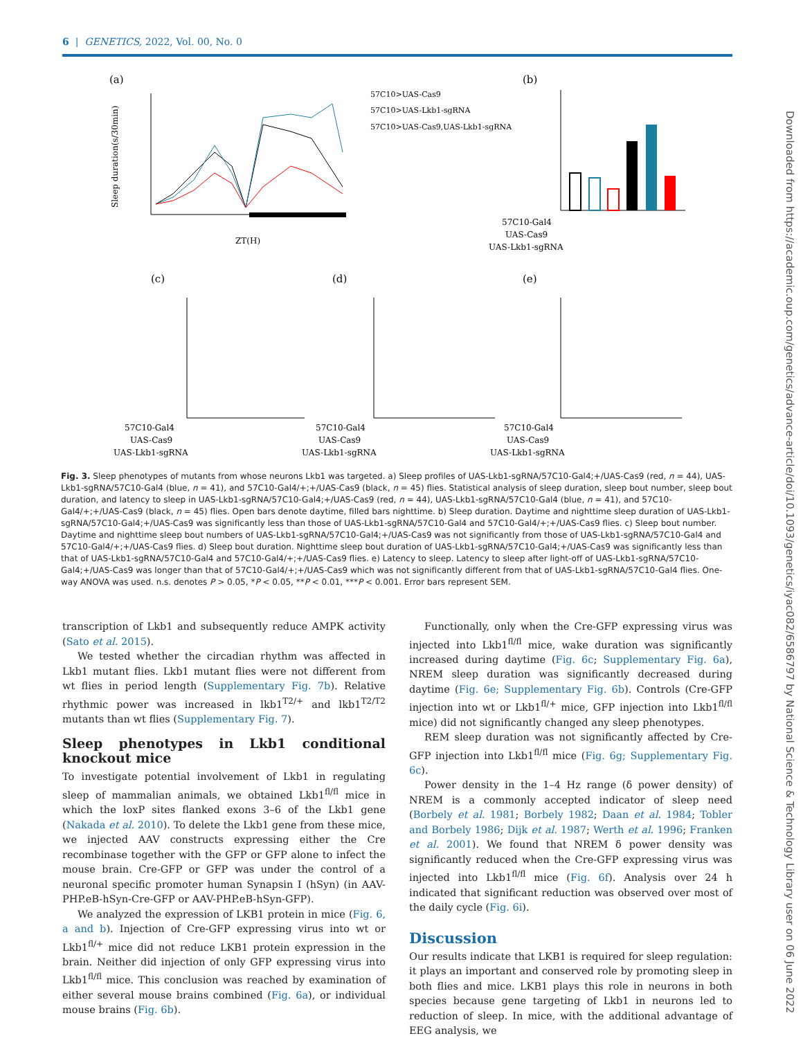6 | GENETICS, 2022, Vol. 00, No. 0
Downloaded from https://academic.oup.com/genetics/advance-article/doi/10.1093/genetics/iyac082/6586797 by National Science & Technology Library user on 06 June 2022
(a)
(b)
(c)
(d)
(e)
57C10>UAS-Cas9
57C10>UAS-Lkb1-sgRNA
57C10>UAS-Cas9,UAS-Lkb1-sgRNA
ZT(H)
Sleep duration(s/30min)
57C10-Gal4
UAS-Cas9
UAS-Lkb1-sgRNA
57C10-Gal4
UAS-Cas9
UAS-Lkb1-sgRNA
57C10-Gal4
UAS-Cas9
UAS-Lkb1-sgRNA
57C10-Gal4
UAS-Cas9
UAS-Lkb1-sgRNA
Fig. 3. Sleep phenotypes of mutants from whose neurons Lkb1 was targeted. a) Sleep profiles of UAS-Lkb1-sgRNA/57C10-Gal4;+/UAS-Cas9 (red, n = 44), UAS-Lkb1-sgRNA/57C10-Gal4 (blue, n = 41), and 57C10-Gal4/+;+/UAS-Cas9 (black, n = 45) flies. Statistical analysis of sleep duration, sleep bout number, sleep bout duration, and latency to sleep in UAS-Lkb1-sgRNA/57C10-Gal4;+/UAS-Cas9 (red, n = 44), UAS-Lkb1-sgRNA/57C10-Gal4 (blue, n = 41), and 57C10-Gal4/+;+/UAS-Cas9 (black, n = 45) flies. Open bars denote daytime, filled bars nighttime. b) Sleep duration. Daytime and nighttime sleep duration of UAS-Lkb1-sgRNA/57C10-Gal4;+/UAS-Cas9 was significantly less than those of UAS-Lkb1-sgRNA/57C10-Gal4 and 57C10-Gal4/+;+/UAS-Cas9 flies. c) Sleep bout number. Daytime and nighttime sleep bout numbers of UAS-Lkb1-sgRNA/57C10-Gal4;+/UAS-Cas9 was not significantly from those of UAS-Lkb1-sgRNA/57C10-Gal4 and 57C10-Gal4/+;+/UAS-Cas9 flies. d) Sleep bout duration. Nighttime sleep bout duration of UAS-Lkb1-sgRNA/57C10-Gal4;+/UAS-Cas9 was significantly less than that of UAS-Lkb1-sgRNA/57C10-Gal4 and 57C10-Gal4/+;+/UAS-Cas9 flies. e) Latency to sleep. Latency to sleep after light-off of UAS-Lkb1-sgRNA/57C10-Gal4;+/UAS-Cas9 was longer than that of 57C10-Gal4/+;+/UAS-Cas9 which was not significantly different from that of UAS-Lkb1-sgRNA/57C10-Gal4 flies. One-way ANOVA was used. n.s. denotes P > 0.05, *P < 0.05, **P < 0.01, ***P < 0.001. Error bars represent SEM.
transcription of Lkb1 and subsequently reduce AMPK activity (Sato et al. 2015).
We tested whether the circadian rhythm was affected in Lkb1 mutant flies. Lkb1 mutant flies were not different from wt flies in period length (Supplementary Fig. 7b). Relative rhythmic power was increased in lkb1<sup>T2/+</sup> and lkb1<sup>T2/T2</sup> mutants than wt flies (Supplementary Fig. 7).
Sleep phenotypes in Lkb1 conditional knockout mice
To investigate potential involvement of Lkb1 in regulating sleep of mammalian animals, we obtained Lkb1<sup>fl/fl</sup> mice in which the loxP sites flanked exons 3–6 of the Lkb1 gene (Nakada et al. 2010). To delete the Lkb1 gene from these mice, we injected AAV constructs expressing either the Cre recombinase together with the GFP or GFP alone to infect the mouse brain. Cre-GFP or GFP was under the control of a neuronal specific promoter human Synapsin I (hSyn) (in AAV-PHP.eB-hSyn-Cre-GFP or AAV-PHP.eB-hSyn-GFP).
We analyzed the expression of LKB1 protein in mice (Fig. 6, a and b). Injection of Cre-GFP expressing virus into wt or Lkb1<sup>fl/+</sup> mice did not reduce LKB1 protein expression in the brain. Neither did injection of only GFP expressing virus into Lkb1<sup>fl/fl</sup> mice. This conclusion was reached by examination of either several mouse brains combined (Fig. 6a), or individual mouse brains (Fig. 6b).
Functionally, only when the Cre-GFP expressing virus was injected into Lkb1<sup>fl/fl</sup> mice, wake duration was significantly increased during daytime (Fig. 6c; Supplementary Fig. 6a), NREM sleep duration was significantly decreased during daytime (Fig. 6e; Supplementary Fig. 6b). Controls (Cre-GFP injection into wt or Lkb1<sup>fl/+</sup> mice, GFP injection into Lkb1<sup>fl/fl</sup> mice) did not significantly changed any sleep phenotypes.
REM sleep duration was not significantly affected by Cre-GFP injection into Lkb1<sup>fl/fl</sup> mice (Fig. 6g; Supplementary Fig. 6c).
Power density in the 1–4 Hz range (δ power density) of NREM is a commonly accepted indicator of sleep need (Borbely et al. 1981; Borbely 1982; Daan et al. 1984; Tobler and Borbely 1986; Dijk et al. 1987; Werth et al. 1996; Franken et al. 2001). We found that NREM δ power density was significantly reduced when the Cre-GFP expressing virus was injected into Lkb1<sup>fl/fl</sup> mice (Fig. 6f). Analysis over 24 h indicated that significant reduction was observed over most of the daily cycle (Fig. 6i).
Discussion
Our results indicate that LKB1 is required for sleep regulation: it plays an important and conserved role by promoting sleep in both flies and mice. LKB1 plays this role in neurons in both species because gene targeting of Lkb1 in neurons led to reduction of sleep. In mice, with the additional advantage of EEG analysis, we